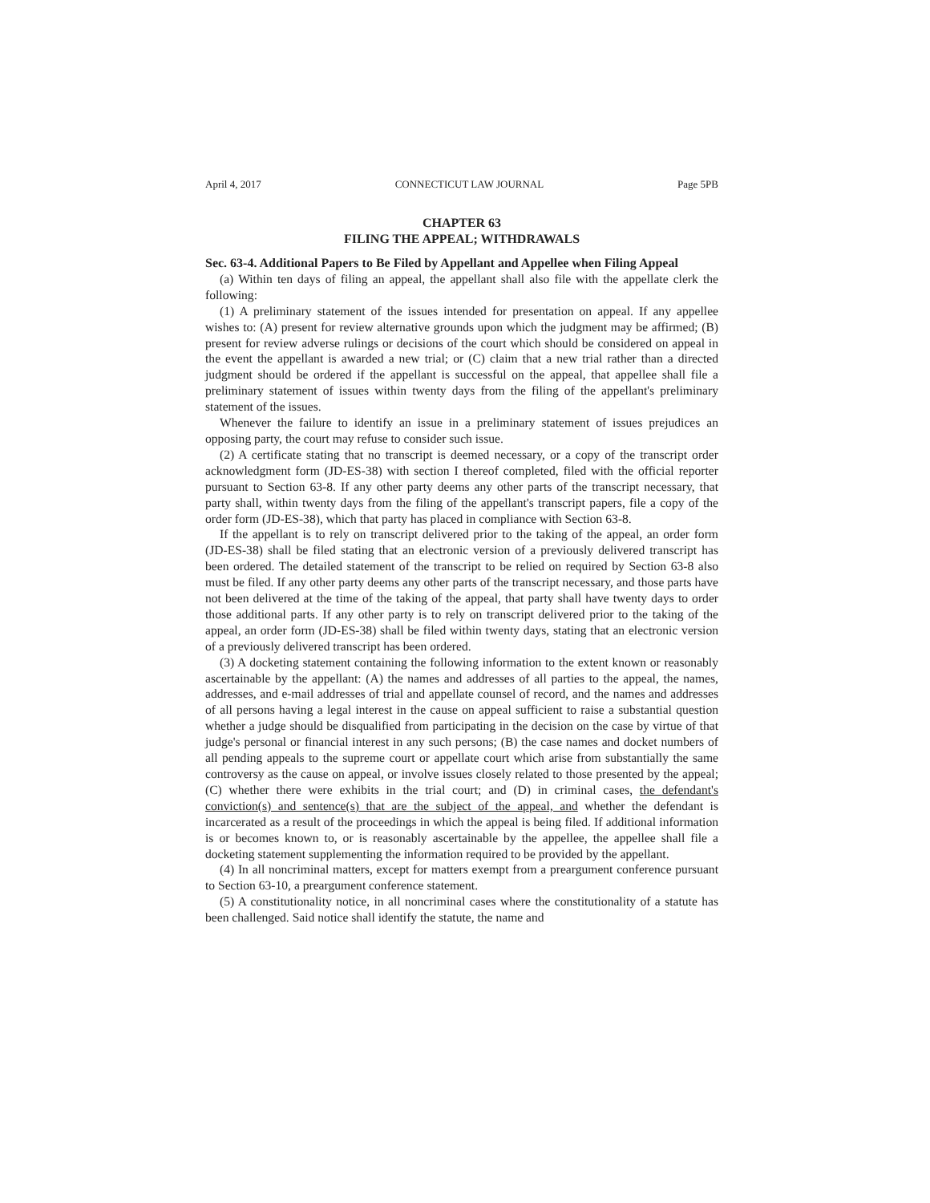April 4, 2017 CONNECTICUT LAW JOURNAL Page 5PB
CHAPTER 63
FILING THE APPEAL; WITHDRAWALS
Sec. 63-4. Additional Papers to Be Filed by Appellant and Appellee when Filing Appeal
(a) Within ten days of filing an appeal, the appellant shall also file with the appellate clerk the following:
(1) A preliminary statement of the issues intended for presentation on appeal. If any appellee wishes to: (A) present for review alternative grounds upon which the judgment may be affirmed; (B) present for review adverse rulings or decisions of the court which should be considered on appeal in the event the appellant is awarded a new trial; or (C) claim that a new trial rather than a directed judgment should be ordered if the appellant is successful on the appeal, that appellee shall file a preliminary statement of issues within twenty days from the filing of the appellant's preliminary statement of the issues.
Whenever the failure to identify an issue in a preliminary statement of issues prejudices an opposing party, the court may refuse to consider such issue.
(2) A certificate stating that no transcript is deemed necessary, or a copy of the transcript order acknowledgment form (JD-ES-38) with section I thereof completed, filed with the official reporter pursuant to Section 63-8. If any other party deems any other parts of the transcript necessary, that party shall, within twenty days from the filing of the appellant's transcript papers, file a copy of the order form (JD-ES-38), which that party has placed in compliance with Section 63-8.
If the appellant is to rely on transcript delivered prior to the taking of the appeal, an order form (JD-ES-38) shall be filed stating that an electronic version of a previously delivered transcript has been ordered. The detailed statement of the transcript to be relied on required by Section 63-8 also must be filed. If any other party deems any other parts of the transcript necessary, and those parts have not been delivered at the time of the taking of the appeal, that party shall have twenty days to order those additional parts. If any other party is to rely on transcript delivered prior to the taking of the appeal, an order form (JD-ES-38) shall be filed within twenty days, stating that an electronic version of a previously delivered transcript has been ordered.
(3) A docketing statement containing the following information to the extent known or reasonably ascertainable by the appellant: (A) the names and addresses of all parties to the appeal, the names, addresses, and e-mail addresses of trial and appellate counsel of record, and the names and addresses of all persons having a legal interest in the cause on appeal sufficient to raise a substantial question whether a judge should be disqualified from participating in the decision on the case by virtue of that judge's personal or financial interest in any such persons; (B) the case names and docket numbers of all pending appeals to the supreme court or appellate court which arise from substantially the same controversy as the cause on appeal, or involve issues closely related to those presented by the appeal; (C) whether there were exhibits in the trial court; and (D) in criminal cases, the defendant's conviction(s) and sentence(s) that are the subject of the appeal, and whether the defendant is incarcerated as a result of the proceedings in which the appeal is being filed. If additional information is or becomes known to, or is reasonably ascertainable by the appellee, the appellee shall file a docketing statement supplementing the information required to be provided by the appellant.
(4) In all noncriminal matters, except for matters exempt from a preargument conference pursuant to Section 63-10, a preargument conference statement.
(5) A constitutionality notice, in all noncriminal cases where the constitutionality of a statute has been challenged. Said notice shall identify the statute, the name and